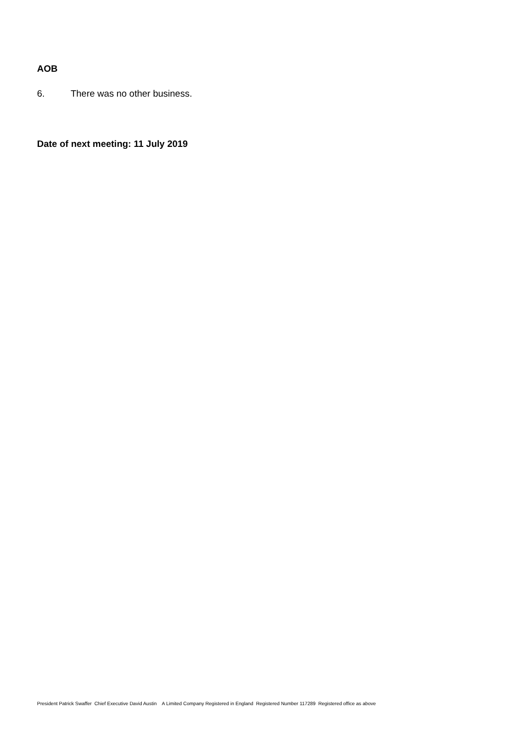AOB
6. There was no other business.
Date of next meeting: 11 July 2019
President Patrick Swaffer Chief Executive David Austin A Limited Company Registered in England Registered Number 117289 Registered office as above